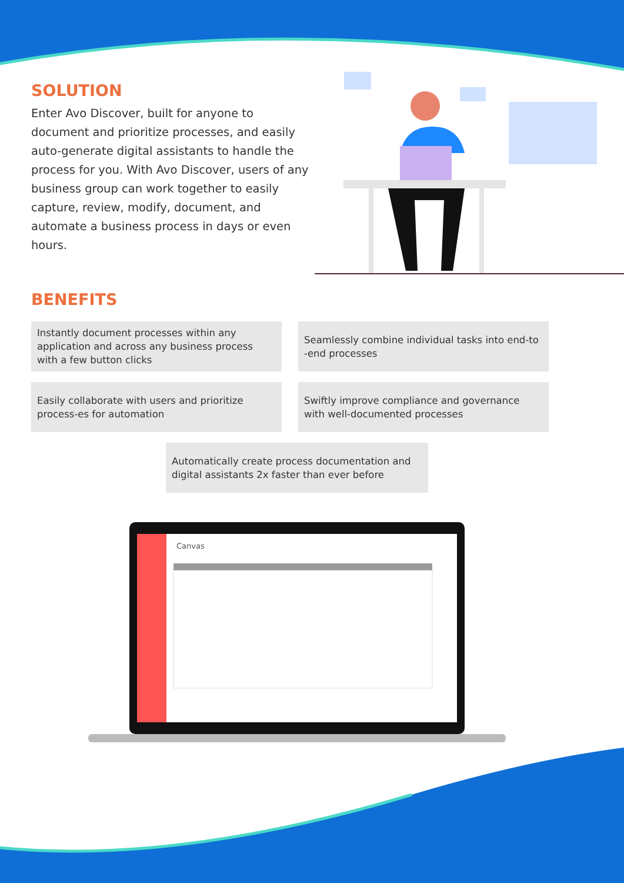SOLUTION
Enter Avo Discover, built for anyone to document and prioritize processes, and easily auto-generate digital assistants to handle the process for you. With Avo Discover, users of any business group can work together to easily capture, review, modify, document, and automate a business process in days or even hours.
BENEFITS
Instantly document processes within any application and across any business process with a few button clicks
Seamlessly combine individual tasks into end-to -end processes
Easily collaborate with users and prioritize process-es for automation
Swiftly improve compliance and governance with well-documented processes
Automatically create process documentation and digital assistants 2x faster than ever before
Canvas